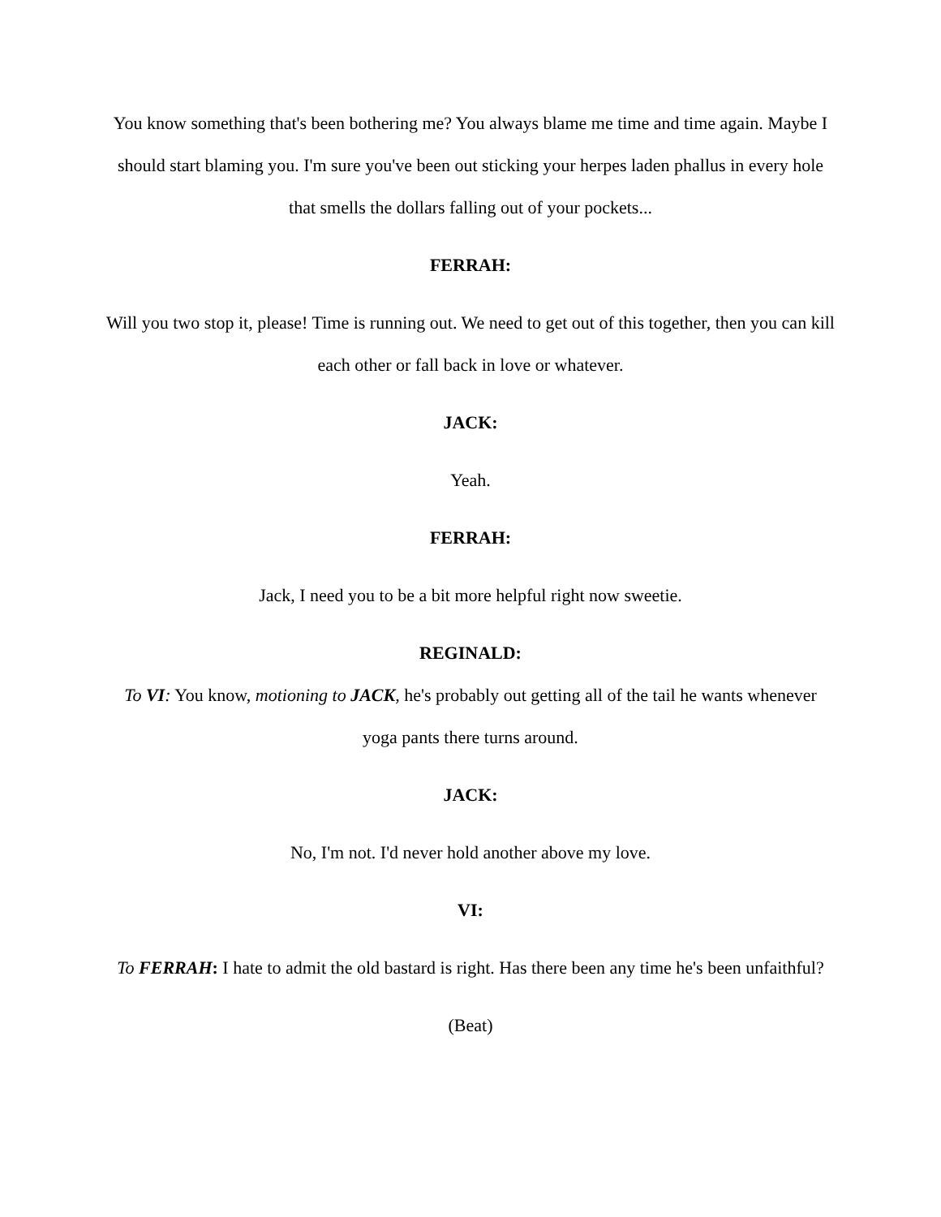You know something that's been bothering me? You always blame me time and time again. Maybe I should start blaming you. I'm sure you've been out sticking your herpes laden phallus in every hole that smells the dollars falling out of your pockets...
FERRAH:
Will you two stop it, please! Time is running out. We need to get out of this together, then you can kill each other or fall back in love or whatever.
JACK:
Yeah.
FERRAH:
Jack, I need you to be a bit more helpful right now sweetie.
REGINALD:
To VI: You know, motioning to JACK, he's probably out getting all of the tail he wants whenever yoga pants there turns around.
JACK:
No, I'm not. I'd never hold another above my love.
VI:
To FERRAH: I hate to admit the old bastard is right. Has there been any time he's been unfaithful?
(Beat)